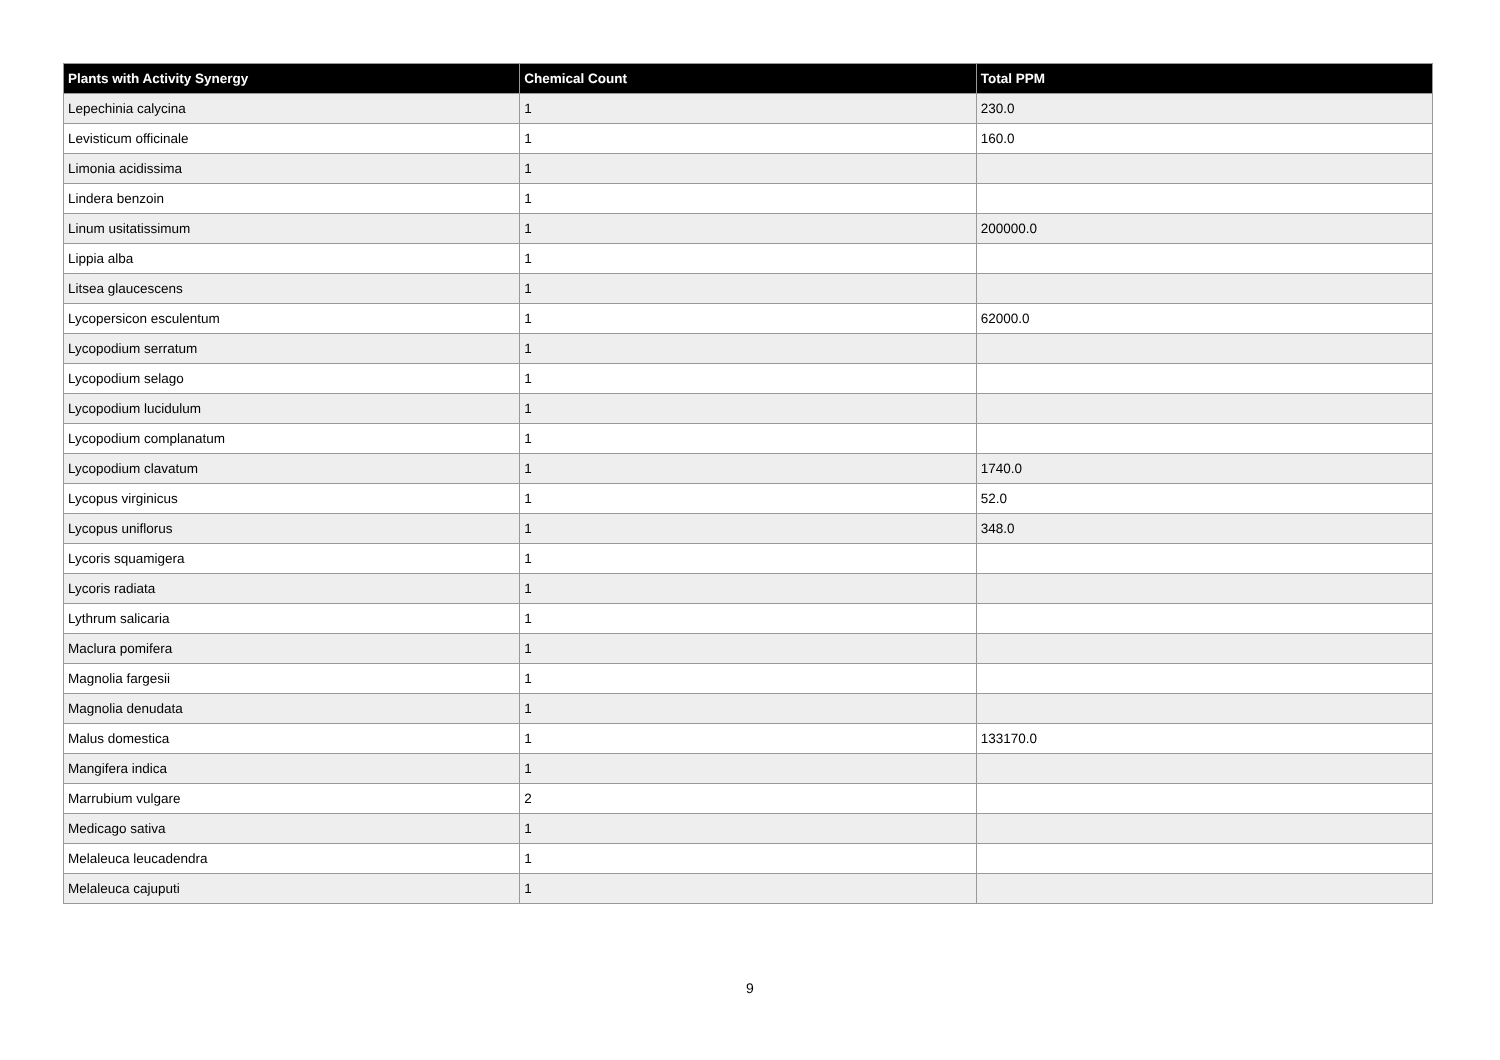| Plants with Activity Synergy | Chemical Count | Total PPM |
| --- | --- | --- |
| Lepechinia calycina | 1 | 230.0 |
| Levisticum officinale | 1 | 160.0 |
| Limonia acidissima | 1 | |
| Lindera benzoin | 1 | |
| Linum usitatissimum | 1 | 200000.0 |
| Lippia alba | 1 | |
| Litsea glaucescens | 1 | |
| Lycopersicon esculentum | 1 | 62000.0 |
| Lycopodium serratum | 1 | |
| Lycopodium selago | 1 | |
| Lycopodium lucidulum | 1 | |
| Lycopodium complanatum | 1 | |
| Lycopodium clavatum | 1 | 1740.0 |
| Lycopus virginicus | 1 | 52.0 |
| Lycopus uniflorus | 1 | 348.0 |
| Lycoris squamigera | 1 | |
| Lycoris radiata | 1 | |
| Lythrum salicaria | 1 | |
| Maclura pomifera | 1 | |
| Magnolia fargesii | 1 | |
| Magnolia denudata | 1 | |
| Malus domestica | 1 | 133170.0 |
| Mangifera indica | 1 | |
| Marrubium vulgare | 2 | |
| Medicago sativa | 1 | |
| Melaleuca leucadendra | 1 | |
| Melaleuca cajuputi | 1 | |
9